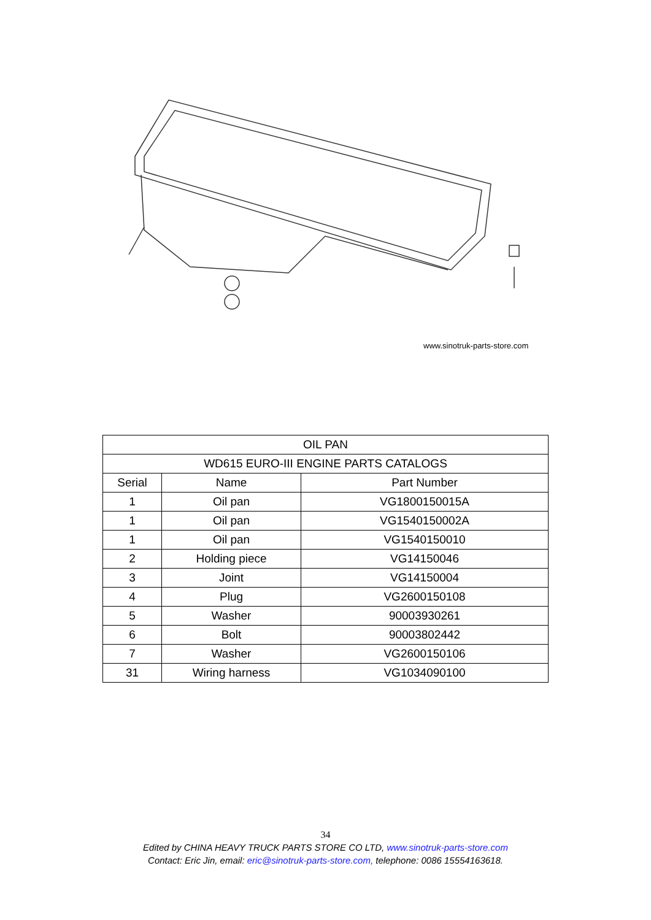www.sinotruk-parts-store.com
| OIL PAN | | |
| --- | --- | --- |
| WD615 EURO-III ENGINE PARTS CATALOGS | | |
| Serial | Name | Part Number |
| 1 | Oil pan | VG1800150015A |
| 1 | Oil pan | VG1540150002A |
| 1 | Oil pan | VG1540150010 |
| 2 | Holding piece | VG14150046 |
| 3 | Joint | VG14150004 |
| 4 | Plug | VG2600150108 |
| 5 | Washer | 90003930261 |
| 6 | Bolt | 90003802442 |
| 7 | Washer | VG2600150106 |
| 31 | Wiring harness | VG1034090100 |
34
Edited by CHINA HEAVY TRUCK PARTS STORE CO LTD, www.sinotruk-parts-store.com
Contact: Eric Jin, email: eric@sinotruk-parts-store.com, telephone: 0086 15554163618.